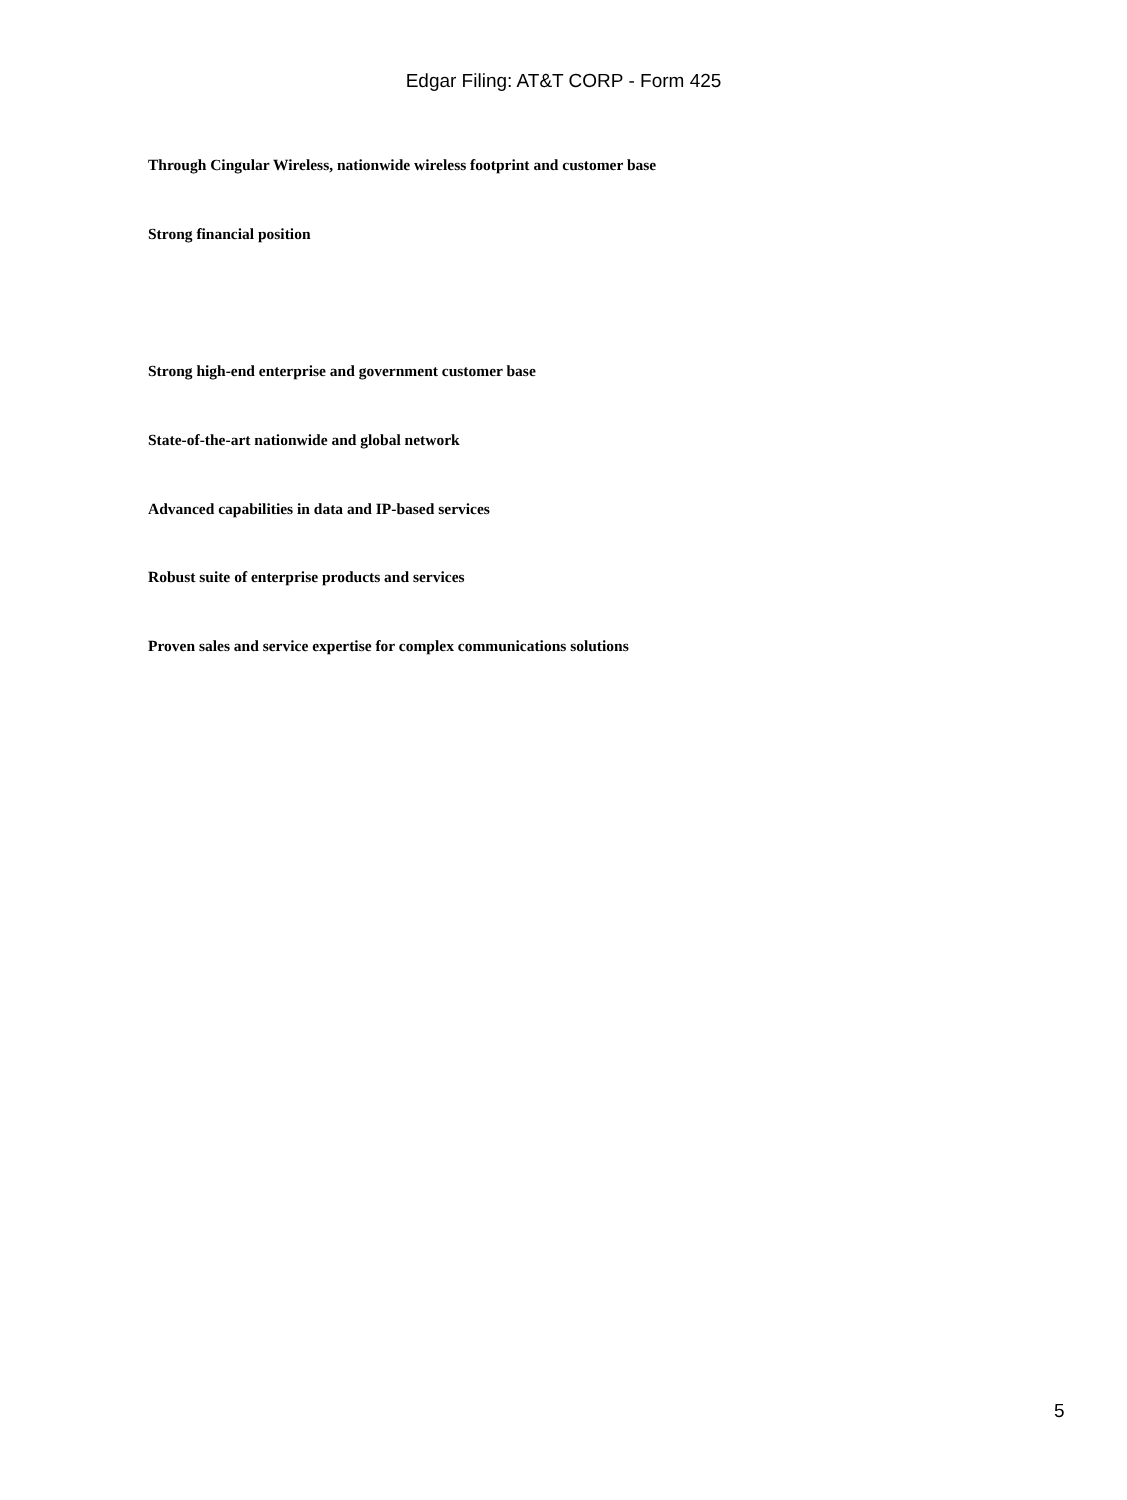Edgar Filing: AT&T CORP - Form 425
Through Cingular Wireless, nationwide wireless footprint and customer base
Strong financial position
Strong high-end enterprise and government customer base
State-of-the-art nationwide and global network
Advanced capabilities in data and IP-based services
Robust suite of enterprise products and services
Proven sales and service expertise for complex communications solutions
5